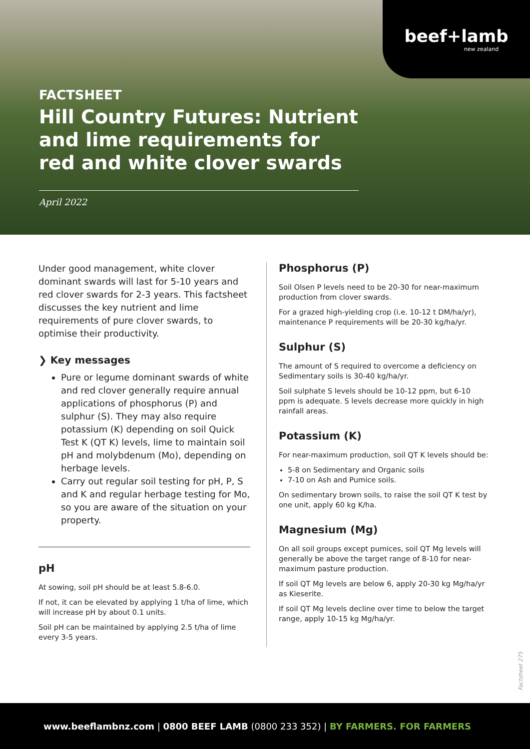beef+lamb
new zealand
FACTSHEET
Hill Country Futures: Nutrient and lime requirements for red and white clover swards
April 2022
Under good management, white clover dominant swards will last for 5-10 years and red clover swards for 2-3 years. This factsheet discusses the key nutrient and lime requirements of pure clover swards, to optimise their productivity.
❯ Key messages
Pure or legume dominant swards of white and red clover generally require annual applications of phosphorus (P) and sulphur (S). They may also require potassium (K) depending on soil Quick Test K (QT K) levels, lime to maintain soil pH and molybdenum (Mo), depending on herbage levels.
Carry out regular soil testing for pH, P, S and K and regular herbage testing for Mo, so you are aware of the situation on your property.
pH
At sowing, soil pH should be at least 5.8-6.0.
If not, it can be elevated by applying 1 t/ha of lime, which will increase pH by about 0.1 units.
Soil pH can be maintained by applying 2.5 t/ha of lime every 3-5 years.
Phosphorus (P)
Soil Olsen P levels need to be 20-30 for near-maximum production from clover swards.
For a grazed high-yielding crop (i.e. 10-12 t DM/ha/yr), maintenance P requirements will be 20-30 kg/ha/yr.
Sulphur (S)
The amount of S required to overcome a deficiency on Sedimentary soils is 30-40 kg/ha/yr.
Soil sulphate S levels should be 10-12 ppm, but 6-10 ppm is adequate. S levels decrease more quickly in high rainfall areas.
Potassium (K)
For near-maximum production, soil QT K levels should be:
5-8 on Sedimentary and Organic soils
7-10 on Ash and Pumice soils.
On sedimentary brown soils, to raise the soil QT K test by one unit, apply 60 kg K/ha.
Magnesium (Mg)
On all soil groups except pumices, soil QT Mg levels will generally be above the target range of 8-10 for near-maximum pasture production.
If soil QT Mg levels are below 6, apply 20-30 kg Mg/ha/yr as Kieserite.
If soil QT Mg levels decline over time to below the target range, apply 10-15 kg Mg/ha/yr.
Factsheet 275
www.beeflambnz.com | 0800 BEEF LAMB (0800 233 352) | BY FARMERS. FOR FARMERS